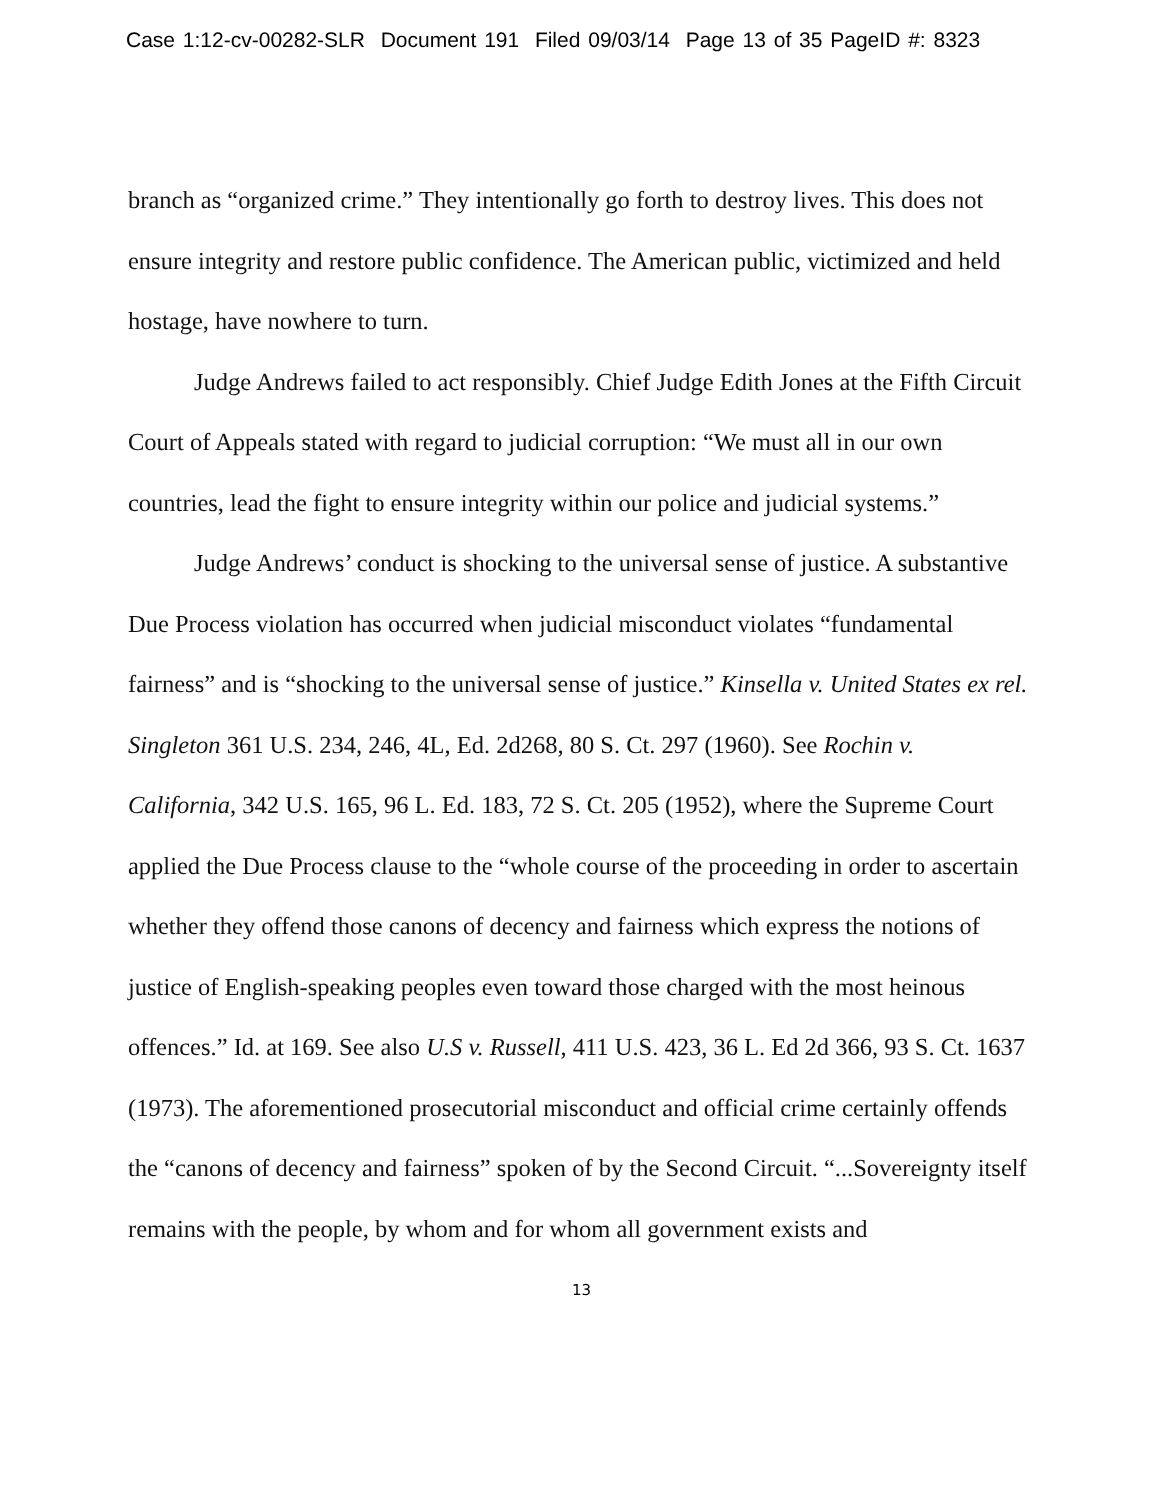Case 1:12-cv-00282-SLR Document 191 Filed 09/03/14 Page 13 of 35 PageID #: 8323
branch as “organized crime.” They intentionally go forth to destroy lives. This does not ensure integrity and restore public confidence. The American public, victimized and held hostage, have nowhere to turn.
Judge Andrews failed to act responsibly. Chief Judge Edith Jones at the Fifth Circuit Court of Appeals stated with regard to judicial corruption: “We must all in our own countries, lead the fight to ensure integrity within our police and judicial systems.”
Judge Andrews’ conduct is shocking to the universal sense of justice. A substantive Due Process violation has occurred when judicial misconduct violates “fundamental fairness” and is “shocking to the universal sense of justice.” Kinsella v. United States ex rel. Singleton 361 U.S. 234, 246, 4L, Ed. 2d268, 80 S. Ct. 297 (1960). See Rochin v. California, 342 U.S. 165, 96 L. Ed. 183, 72 S. Ct. 205 (1952), where the Supreme Court applied the Due Process clause to the “whole course of the proceeding in order to ascertain whether they offend those canons of decency and fairness which express the notions of justice of English-speaking peoples even toward those charged with the most heinous offences.” Id. at 169. See also U.S v. Russell, 411 U.S. 423, 36 L. Ed 2d 366, 93 S. Ct. 1637 (1973). The aforementioned prosecutorial misconduct and official crime certainly offends the “canons of decency and fairness” spoken of by the Second Circuit. “...Sovereignty itself remains with the people, by whom and for whom all government exists and
13